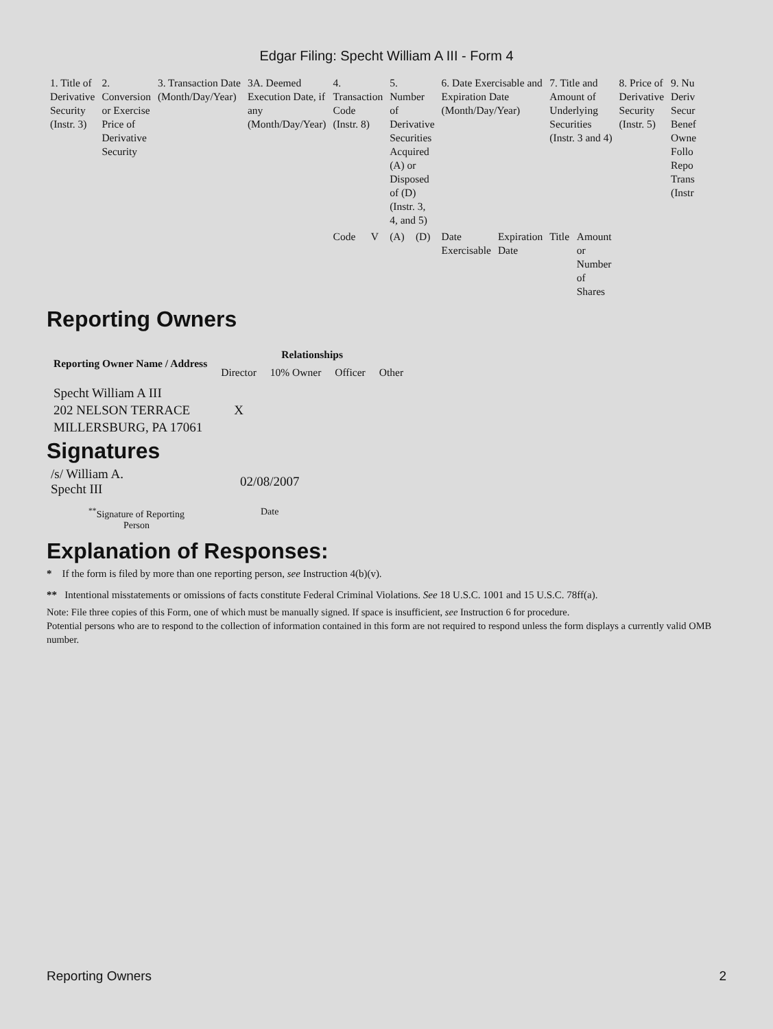Edgar Filing: Specht William A III - Form 4
| 1. Title of Derivative Security (Instr. 3) | 2. Conversion or Exercise Price of Derivative Security | 3. Transaction Date (Month/Day/Year) | 3A. Deemed Execution Date, if any (Month/Day/Year) | 4. Transaction Code (Instr. 8) | | 5. Number of Derivative Securities Acquired (A) or Disposed of (D) (Instr. 3, 4, and 5) | | 6. Date Exercisable and Expiration Date (Month/Day/Year) | | 7. Title and Amount of Underlying Securities (Instr. 3 and 4) | | 8. Price of Derivative Security (Instr. 5) | 9. Nu Deriv Secur Benef Owne Follo Repo Trans (Instr |
| | | | | Code | V | (A) | (D) | Date Exercisable | Expiration Date | Title | Amount or Number of Shares | | |
Reporting Owners
| Reporting Owner Name / Address | Relationships | | | |
| --- | --- | --- | --- | --- |
| | Director | 10% Owner | Officer | Other |
| Specht William A III 202 NELSON TERRACE MILLERSBURG, PA 17061 | X | | | |
Signatures
| /s/ William A. Specht III | 02/08/2007 |
| <sup>**</sup> Signature of Reporting Person | Date |
Explanation of Responses:
* If the form is filed by more than one reporting person, see Instruction 4(b)(v).
** Intentional misstatements or omissions of facts constitute Federal Criminal Violations. See 18 U.S.C. 1001 and 15 U.S.C. 78ff(a).
Note: File three copies of this Form, one of which must be manually signed. If space is insufficient, see Instruction 6 for procedure.
Potential persons who are to respond to the collection of information contained in this form are not required to respond unless the form displays a currently valid OMB number.
Reporting Owners 2